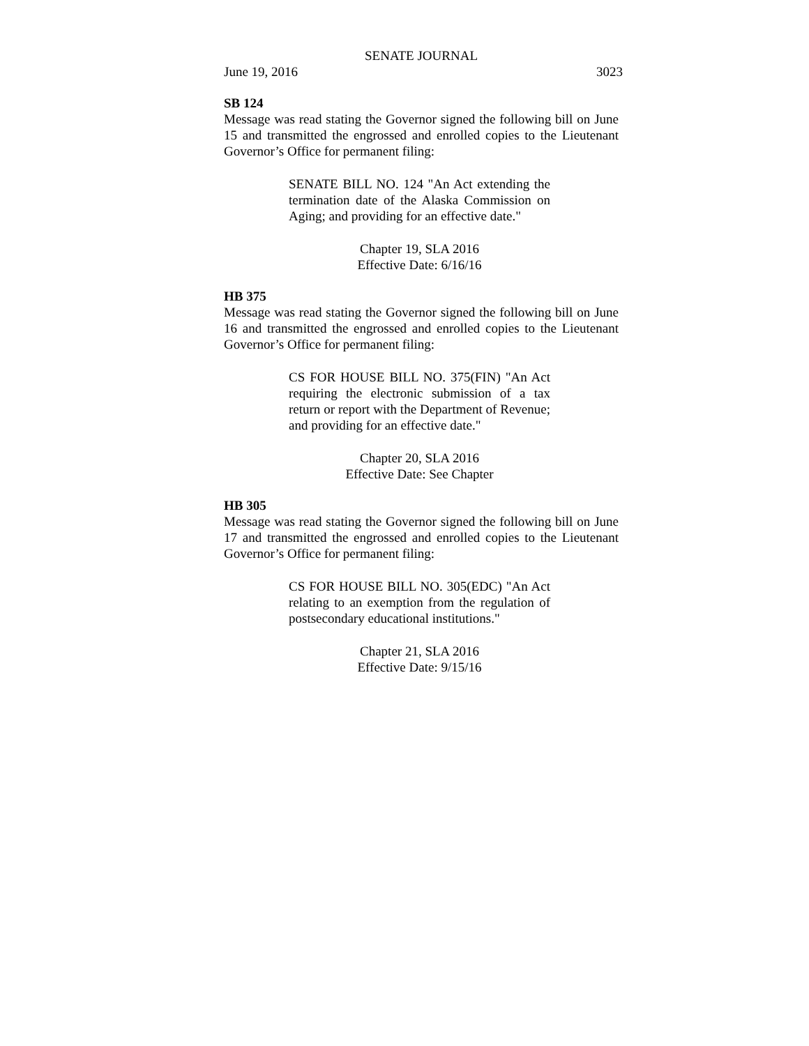SENATE JOURNAL
June 19, 2016 3023
SB 124
Message was read stating the Governor signed the following bill on June 15 and transmitted the engrossed and enrolled copies to the Lieutenant Governor’s Office for permanent filing:
SENATE BILL NO. 124 "An Act extending the termination date of the Alaska Commission on Aging; and providing for an effective date."
Chapter 19, SLA 2016
Effective Date: 6/16/16
HB 375
Message was read stating the Governor signed the following bill on June 16 and transmitted the engrossed and enrolled copies to the Lieutenant Governor’s Office for permanent filing:
CS FOR HOUSE BILL NO. 375(FIN) "An Act requiring the electronic submission of a tax return or report with the Department of Revenue; and providing for an effective date."
Chapter 20, SLA 2016
Effective Date: See Chapter
HB 305
Message was read stating the Governor signed the following bill on June 17 and transmitted the engrossed and enrolled copies to the Lieutenant Governor’s Office for permanent filing:
CS FOR HOUSE BILL NO. 305(EDC) "An Act relating to an exemption from the regulation of postsecondary educational institutions."
Chapter 21, SLA 2016
Effective Date: 9/15/16